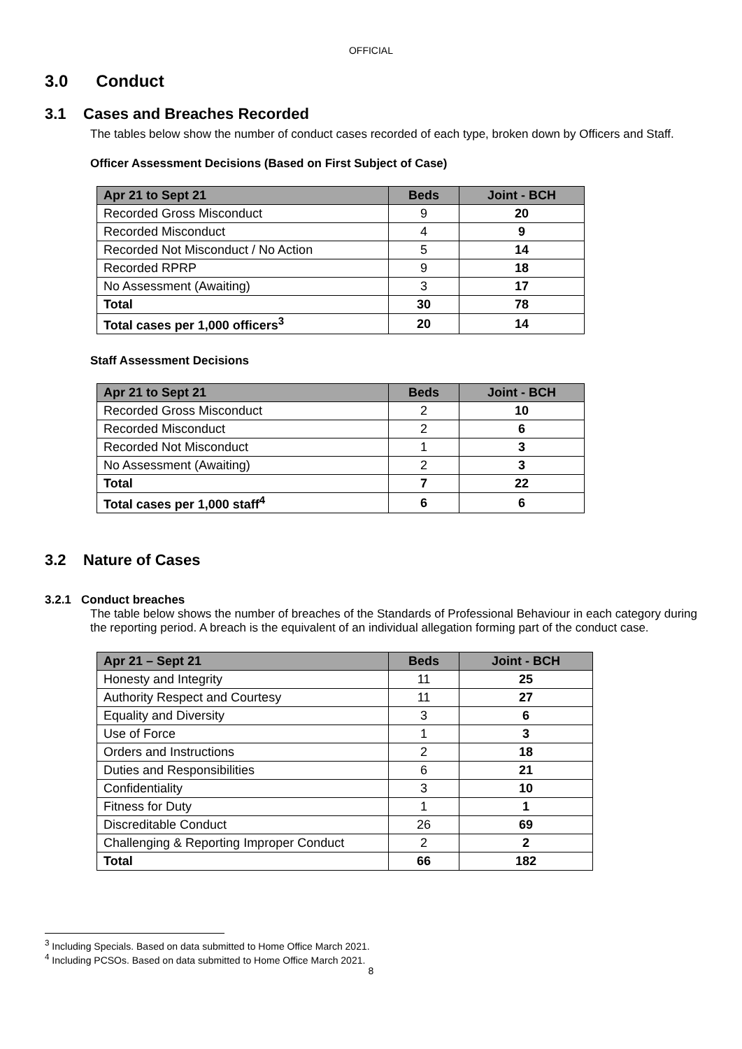OFFICIAL
3.0 Conduct
3.1 Cases and Breaches Recorded
The tables below show the number of conduct cases recorded of each type, broken down by Officers and Staff.
Officer Assessment Decisions (Based on First Subject of Case)
| Apr 21 to Sept 21 | Beds | Joint - BCH |
| --- | --- | --- |
| Recorded Gross Misconduct | 9 | 20 |
| Recorded Misconduct | 4 | 9 |
| Recorded Not Misconduct / No Action | 5 | 14 |
| Recorded RPRP | 9 | 18 |
| No Assessment (Awaiting) | 3 | 17 |
| Total | 30 | 78 |
| Total cases per 1,000 officers<sup>3</sup> | 20 | 14 |
Staff Assessment Decisions
| Apr 21 to Sept 21 | Beds | Joint - BCH |
| --- | --- | --- |
| Recorded Gross Misconduct | 2 | 10 |
| Recorded Misconduct | 2 | 6 |
| Recorded Not Misconduct | 1 | 3 |
| No Assessment (Awaiting) | 2 | 3 |
| Total | 7 | 22 |
| Total cases per 1,000 staff<sup>4</sup> | 6 | 6 |
3.2 Nature of Cases
3.2.1 Conduct breaches
The table below shows the number of breaches of the Standards of Professional Behaviour in each category during the reporting period. A breach is the equivalent of an individual allegation forming part of the conduct case.
| Apr 21 – Sept 21 | Beds | Joint - BCH |
| --- | --- | --- |
| Honesty and Integrity | 11 | 25 |
| Authority Respect and Courtesy | 11 | 27 |
| Equality and Diversity | 3 | 6 |
| Use of Force | 1 | 3 |
| Orders and Instructions | 2 | 18 |
| Duties and Responsibilities | 6 | 21 |
| Confidentiality | 3 | 10 |
| Fitness for Duty | 1 | 1 |
| Discreditable Conduct | 26 | 69 |
| Challenging & Reporting Improper Conduct | 2 | 2 |
| Total | 66 | 182 |
<sup>3</sup> Including Specials. Based on data submitted to Home Office March 2021.
<sup>4</sup> Including PCSOs. Based on data submitted to Home Office March 2021.
8